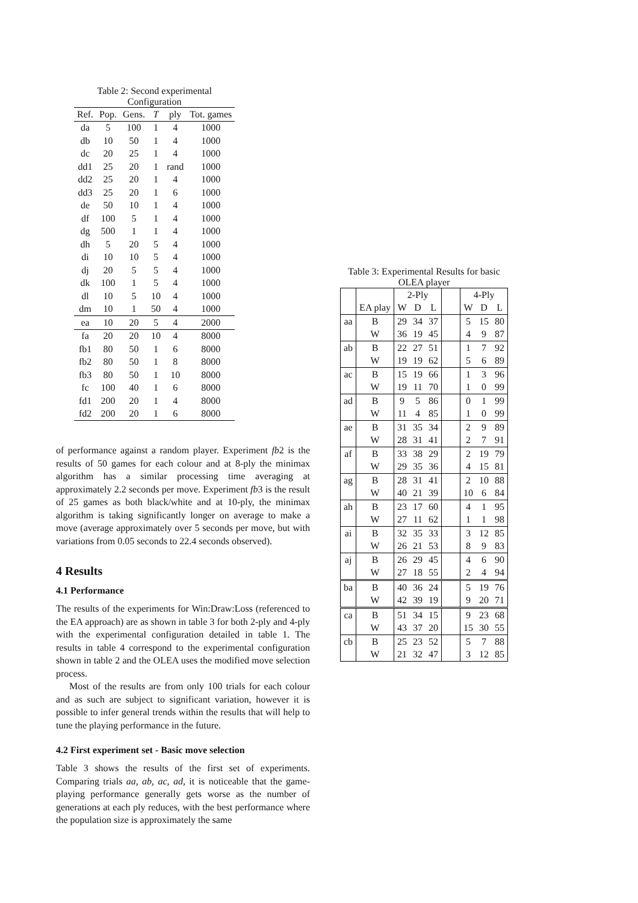Table 2: Second experimental Configuration
| Ref. | Pop. | Gens. | T | ply | Tot. games |
| --- | --- | --- | --- | --- | --- |
| da | 5 | 100 | 1 | 4 | 1000 |
| db | 10 | 50 | 1 | 4 | 1000 |
| dc | 20 | 25 | 1 | 4 | 1000 |
| dd1 | 25 | 20 | 1 | rand | 1000 |
| dd2 | 25 | 20 | 1 | 4 | 1000 |
| dd3 | 25 | 20 | 1 | 6 | 1000 |
| de | 50 | 10 | 1 | 4 | 1000 |
| df | 100 | 5 | 1 | 4 | 1000 |
| dg | 500 | 1 | 1 | 4 | 1000 |
| dh | 5 | 20 | 5 | 4 | 1000 |
| di | 10 | 10 | 5 | 4 | 1000 |
| dj | 20 | 5 | 5 | 4 | 1000 |
| dk | 100 | 1 | 5 | 4 | 1000 |
| dl | 10 | 5 | 10 | 4 | 1000 |
| dm | 10 | 1 | 50 | 4 | 1000 |
| ea | 10 | 20 | 5 | 4 | 2000 |
| fa | 20 | 20 | 10 | 4 | 8000 |
| fb1 | 80 | 50 | 1 | 6 | 8000 |
| fb2 | 80 | 50 | 1 | 8 | 8000 |
| fb3 | 80 | 50 | 1 | 10 | 8000 |
| fc | 100 | 40 | 1 | 6 | 8000 |
| fd1 | 200 | 20 | 1 | 4 | 8000 |
| fd2 | 200 | 20 | 1 | 6 | 8000 |
of performance against a random player. Experiment fb2 is the results of 50 games for each colour and at 8-ply the minimax algorithm has a similar processing time averaging at approximately 2.2 seconds per move. Experiment fb3 is the result of 25 games as both black/white and at 10-ply, the minimax algorithm is taking significantly longer on average to make a move (average approximately over 5 seconds per move, but with variations from 0.05 seconds to 22.4 seconds observed).
4 Results
4.1 Performance
The results of the experiments for Win:Draw:Loss (referenced to the EA approach) are as shown in table 3 for both 2-ply and 4-ply with the experimental configuration detailed in table 1. The results in table 4 correspond to the experimental configuration shown in table 2 and the OLEA uses the modified move selection process.
Most of the results are from only 100 trials for each colour and as such are subject to significant variation, however it is possible to infer general trends within the results that will help to tune the playing performance in the future.
4.2 First experiment set - Basic move selection
Table 3 shows the results of the first set of experiments. Comparing trials aa, ab, ac, ad, it is noticeable that the game-playing performance generally gets worse as the number of generations at each ply reduces, with the best performance where the population size is approximately the same
Table 3: Experimental Results for basic OLEA player
| | | 2-Ply | | | | 4-Ply | | |
| --- | --- | --- | --- | --- | --- | --- | --- | --- |
| | EA play | W | D | L | | W | D | L |
| aa | B | 29 | 34 | 37 | | 5 | 15 | 80 |
| | W | 36 | 19 | 45 | | 4 | 9 | 87 |
| ab | B | 22 | 27 | 51 | | 1 | 7 | 92 |
| | W | 19 | 19 | 62 | | 5 | 6 | 89 |
| ac | B | 15 | 19 | 66 | | 1 | 3 | 96 |
| | W | 19 | 11 | 70 | | 1 | 0 | 99 |
| ad | B | 9 | 5 | 86 | | 0 | 1 | 99 |
| | W | 11 | 4 | 85 | | 1 | 0 | 99 |
| ae | B | 31 | 35 | 34 | | 2 | 9 | 89 |
| | W | 28 | 31 | 41 | | 2 | 7 | 91 |
| af | B | 33 | 38 | 29 | | 2 | 19 | 79 |
| | W | 29 | 35 | 36 | | 4 | 15 | 81 |
| ag | B | 28 | 31 | 41 | | 2 | 10 | 88 |
| | W | 40 | 21 | 39 | | 10 | 6 | 84 |
| ah | B | 23 | 17 | 60 | | 4 | 1 | 95 |
| | W | 27 | 11 | 62 | | 1 | 1 | 98 |
| ai | B | 32 | 35 | 33 | | 3 | 12 | 85 |
| | W | 26 | 21 | 53 | | 8 | 9 | 83 |
| aj | B | 26 | 29 | 45 | | 4 | 6 | 90 |
| | W | 27 | 18 | 55 | | 2 | 4 | 94 |
| ba | B | 40 | 36 | 24 | | 5 | 19 | 76 |
| | W | 42 | 39 | 19 | | 9 | 20 | 71 |
| ca | B | 51 | 34 | 15 | | 9 | 23 | 68 |
| | W | 43 | 37 | 20 | | 15 | 30 | 55 |
| cb | B | 25 | 23 | 52 | | 5 | 7 | 88 |
| | W | 21 | 32 | 47 | | 3 | 12 | 85 |